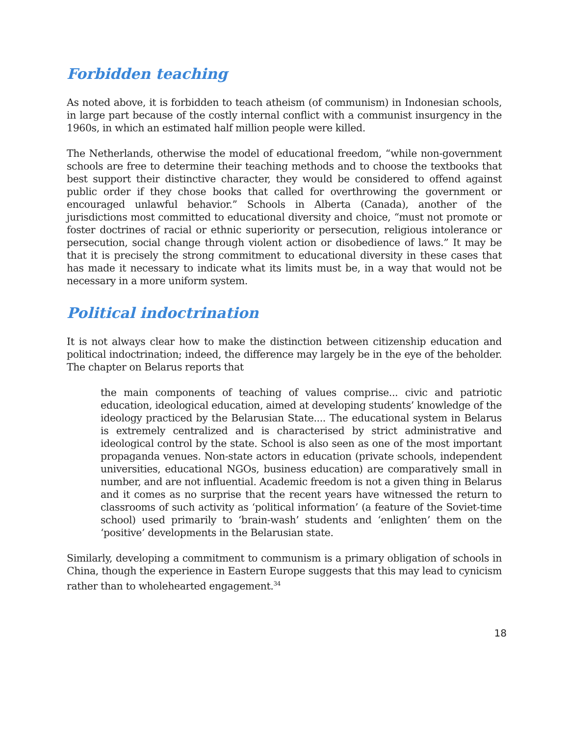Forbidden teaching
As noted above, it is forbidden to teach atheism (of communism) in Indonesian schools, in large part because of the costly internal conflict with a communist insurgency in the 1960s, in which an estimated half million people were killed.
The Netherlands, otherwise the model of educational freedom, “while non-government schools are free to determine their teaching methods and to choose the textbooks that best support their distinctive character, they would be considered to offend against public order if they chose books that called for overthrowing the government or encouraged unlawful behavior.” Schools in Alberta (Canada), another of the jurisdictions most committed to educational diversity and choice, “must not promote or foster doctrines of racial or ethnic superiority or persecution, religious intolerance or persecution, social change through violent action or disobedience of laws.” It may be that it is precisely the strong commitment to educational diversity in these cases that has made it necessary to indicate what its limits must be, in a way that would not be necessary in a more uniform system.
Political indoctrination
It is not always clear how to make the distinction between citizenship education and political indoctrination; indeed, the difference may largely be in the eye of the beholder. The chapter on Belarus reports that
the main components of teaching of values comprise... civic and patriotic education, ideological education, aimed at developing students’ knowledge of the ideology practiced by the Belarusian State.... The educational system in Belarus is extremely centralized and is characterised by strict administrative and ideological control by the state. School is also seen as one of the most important propaganda venues. Non-state actors in education (private schools, independent universities, educational NGOs, business education) are comparatively small in number, and are not influential. Academic freedom is not a given thing in Belarus and it comes as no surprise that the recent years have witnessed the return to classrooms of such activity as ‘political information’ (a feature of the Soviet-time school) used primarily to ‘brain-wash’ students and ‘enlighten’ them on the ‘positive’ developments in the Belarusian state.
Similarly, developing a commitment to communism is a primary obligation of schools in China, though the experience in Eastern Europe suggests that this may lead to cynicism rather than to wholehearted engagement.<sup>34</sup>
18